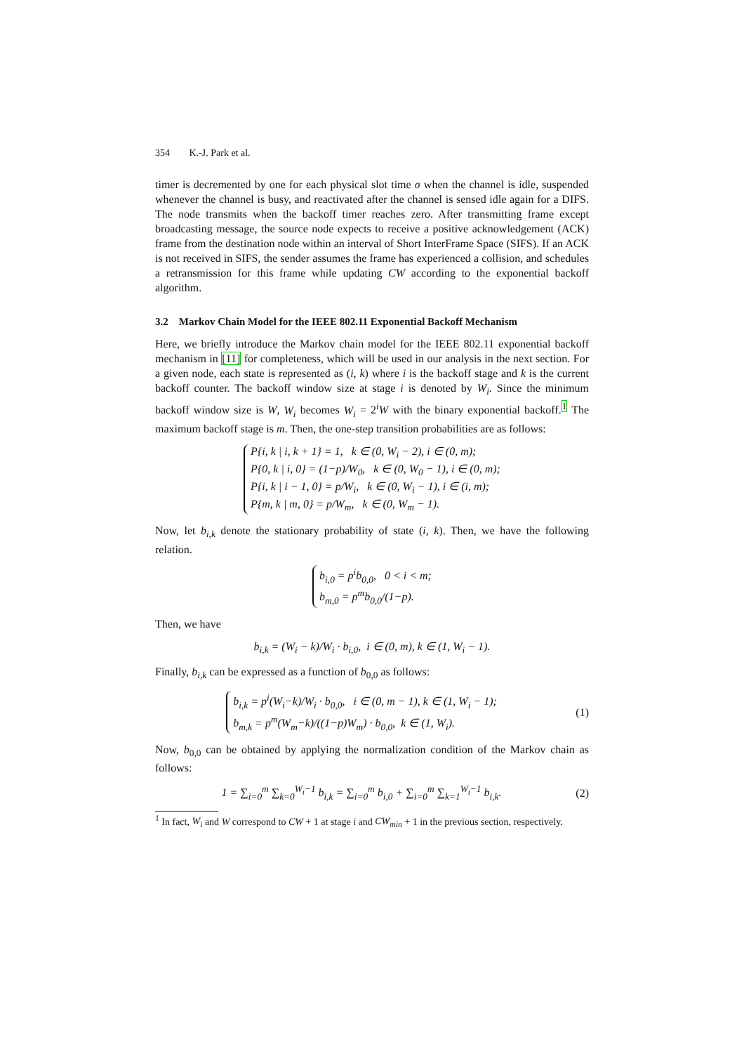354 K.-J. Park et al.
timer is decremented by one for each physical slot time σ when the channel is idle, suspended whenever the channel is busy, and reactivated after the channel is sensed idle again for a DIFS. The node transmits when the backoff timer reaches zero. After transmitting frame except broadcasting message, the source node expects to receive a positive acknowledgement (ACK) frame from the destination node within an interval of Short InterFrame Space (SIFS). If an ACK is not received in SIFS, the sender assumes the frame has experienced a collision, and schedules a retransmission for this frame while updating CW according to the exponential backoff algorithm.
3.2 Markov Chain Model for the IEEE 802.11 Exponential Backoff Mechanism
Here, we briefly introduce the Markov chain model for the IEEE 802.11 exponential backoff mechanism in [11] for completeness, which will be used in our analysis in the next section. For a given node, each state is represented as (i, k) where i is the backoff stage and k is the current backoff counter. The backoff window size at stage i is denoted by W<sub>i</sub>. Since the minimum backoff window size is W, W<sub>i</sub> becomes W<sub>i</sub> = 2<sup>i</sup>W with the binary exponential backoff.<sup>1</sup> The maximum backoff stage is m. Then, the one-step transition probabilities are as follows:
P{i, k | i, k + 1} = 1, k ∈ (0, W<sub>i</sub> − 2), i ∈ (0, m);
P{0, k | i, 0} = (1−p)/W<sub>0</sub>, k ∈ (0, W<sub>0</sub> − 1), i ∈ (0, m);
P{i, k | i − 1, 0} = p/W<sub>i</sub>, k ∈ (0, W<sub>i</sub> − 1), i ∈ (i, m);
P{m, k | m, 0} = p/W<sub>m</sub>, k ∈ (0, W<sub>m</sub> − 1).
Now, let b<sub>i,k</sub> denote the stationary probability of state (i, k). Then, we have the following relation.
b<sub>i,0</sub> = p<sup>i</sup>b<sub>0,0</sub>, 0 < i < m;
b<sub>m,0</sub> = p<sup>m</sup>b<sub>0,0</sub>/(1−p).
Then, we have
b<sub>i,k</sub> = (W<sub>i</sub> − k)/W<sub>i</sub> · b<sub>i,0</sub>, i ∈ (0, m), k ∈ (1, W<sub>i</sub> − 1).
Finally, b<sub>i,k</sub> can be expressed as a function of b<sub>0,0</sub> as follows:
b<sub>i,k</sub> = p<sup>i</sup>(W<sub>i</sub>−k)/W<sub>i</sub> · b<sub>0,0</sub>, i ∈ (0, m − 1), k ∈ (1, W<sub>i</sub> − 1);
b<sub>m,k</sub> = p<sup>m</sup>(W<sub>m</sub>−k)/((1−p)W<sub>m</sub>) · b<sub>0,0</sub>, k ∈ (1, W<sub>i</sub>).
(1)
Now, b<sub>0,0</sub> can be obtained by applying the normalization condition of the Markov chain as follows:
1 = ∑<sub>i=0</sub><sup>m</sup> ∑<sub>k=0</sub><sup>W<sub>i</sub>−1</sup> b<sub>i,k</sub> = ∑<sub>i=0</sub><sup>m</sup> b<sub>i,0</sub> + ∑<sub>i=0</sub><sup>m</sup> ∑<sub>k=1</sub><sup>W<sub>i</sub>−1</sup> b<sub>i,k</sub>.
(2)
<sup>1</sup> In fact, W<sub>i</sub> and W correspond to CW + 1 at stage i and CW<sub>min</sub> + 1 in the previous section, respectively.